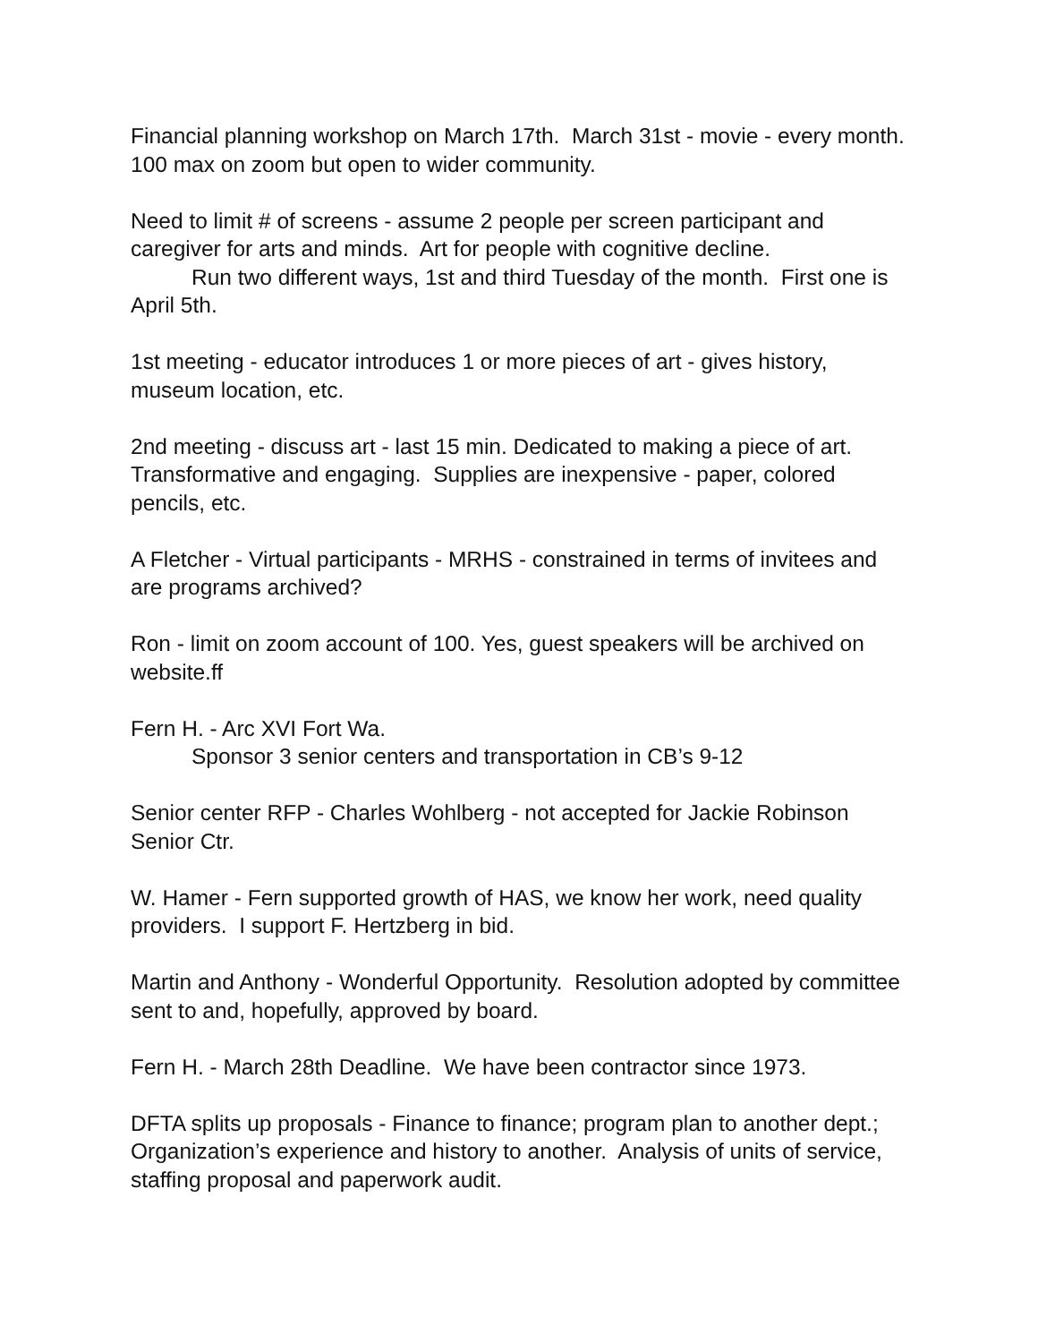Financial planning workshop on March 17th. March 31st - movie - every month. 100 max on zoom but open to wider community.
Need to limit # of screens - assume 2 people per screen participant and caregiver for arts and minds. Art for people with cognitive decline.
Run two different ways, 1st and third Tuesday of the month. First one is April 5th.
1st meeting - educator introduces 1 or more pieces of art - gives history, museum location, etc.
2nd meeting - discuss art - last 15 min. Dedicated to making a piece of art. Transformative and engaging. Supplies are inexpensive - paper, colored pencils, etc.
A Fletcher - Virtual participants - MRHS - constrained in terms of invitees and are programs archived?
Ron - limit on zoom account of 100. Yes, guest speakers will be archived on website.ff
Fern H. - Arc XVI Fort Wa.
Sponsor 3 senior centers and transportation in CB’s 9-12
Senior center RFP - Charles Wohlberg - not accepted for Jackie Robinson Senior Ctr.
W. Hamer - Fern supported growth of HAS, we know her work, need quality providers. I support F. Hertzberg in bid.
Martin and Anthony - Wonderful Opportunity. Resolution adopted by committee sent to and, hopefully, approved by board.
Fern H. - March 28th Deadline. We have been contractor since 1973.
DFTA splits up proposals - Finance to finance; program plan to another dept.; Organization’s experience and history to another. Analysis of units of service, staffing proposal and paperwork audit.